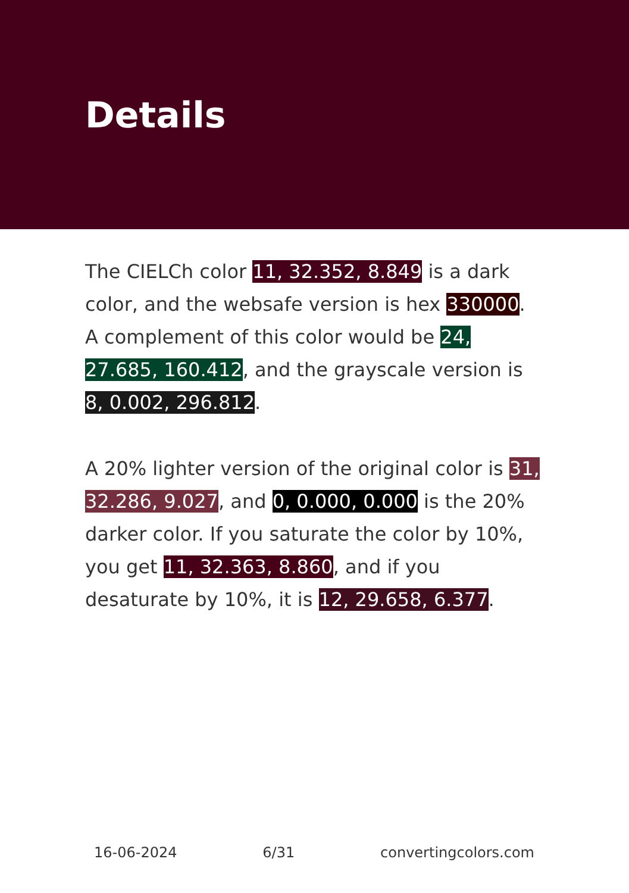Details
The CIELCh color 11, 32.352, 8.849 is a dark color, and the websafe version is hex 330000. A complement of this color would be 24, 27.685, 160.412, and the grayscale version is 8, 0.002, 296.812.
A 20% lighter version of the original color is 31, 32.286, 9.027, and 0, 0.000, 0.000 is the 20% darker color. If you saturate the color by 10%, you get 11, 32.363, 8.860, and if you desaturate by 10%, it is 12, 29.658, 6.377.
16-06-2024 6/31 convertingcolors.com